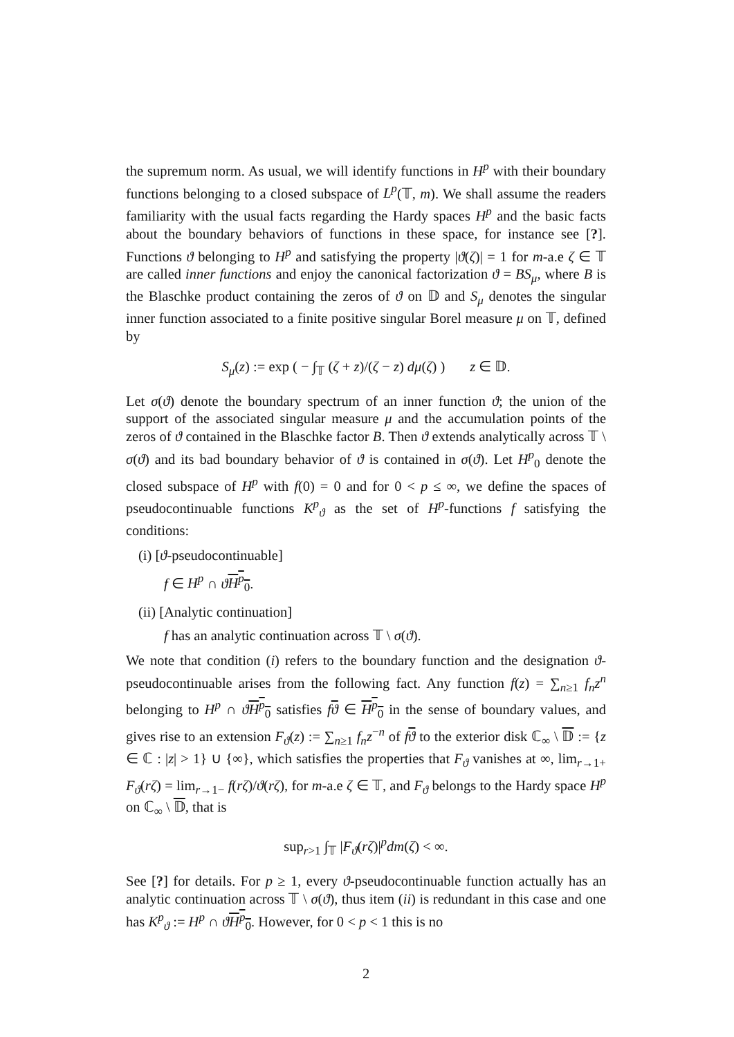the supremum norm. As usual, we will identify functions in H<sup>p</sup> with their boundary functions belonging to a closed subspace of L<sup>p</sup>(𝕋, m). We shall assume the readers familiarity with the usual facts regarding the Hardy spaces H<sup>p</sup> and the basic facts about the boundary behaviors of functions in these space, for instance see [?]. Functions ϑ belonging to H<sup>p</sup> and satisfying the property |ϑ(ζ)| = 1 for m-a.e ζ ∈ 𝕋 are called inner functions and enjoy the canonical factorization ϑ = BS<sub>μ</sub>, where B is the Blaschke product containing the zeros of ϑ on 𝔻 and S<sub>μ</sub> denotes the singular inner function associated to a finite positive singular Borel measure μ on 𝕋, defined by
S<sub>μ</sub>(z) := exp ( − ∫<sub>𝕋</sub> (ζ + z)/(ζ − z) dμ(ζ) ) z ∈ 𝔻.
Let σ(ϑ) denote the boundary spectrum of an inner function ϑ; the union of the support of the associated singular measure μ and the accumulation points of the zeros of ϑ contained in the Blaschke factor B. Then ϑ extends analytically across 𝕋 \ σ(ϑ) and its bad boundary behavior of ϑ is contained in σ(ϑ). Let H<sup>p</sup><sub>0</sub> denote the closed subspace of H<sup>p</sup> with f(0) = 0 and for 0 < p ≤ ∞, we define the spaces of pseudocontinuable functions K<sup>p</sup><sub>ϑ</sub> as the set of H<sup>p</sup>-functions f satisfying the conditions:
(i) [ϑ-pseudocontinuable]
f ∈ H<sup>p</sup> ∩ ϑH<sup>p</sup><sub>0</sub>.
(ii) [Analytic continuation]
f has an analytic continuation across 𝕋 \ σ(ϑ).
We note that condition (i) refers to the boundary function and the designation ϑ-pseudocontinuable arises from the following fact. Any function f(z) = ∑<sub>n≥1</sub> f<sub>n</sub>z<sup>n</sup> belonging to H<sup>p</sup> ∩ ϑH<sup>p</sup><sub>0</sub> satisfies fϑ ∈ H<sup>p</sup><sub>0</sub> in the sense of boundary values, and gives rise to an extension F<sub>ϑ</sub>(z) := ∑<sub>n≥1</sub> f<sub>n</sub>z<sup>−n</sup> of fϑ to the exterior disk ℂ<sub>∞</sub> \ 𝔻 := {z ∈ ℂ : |z| > 1} ∪ {∞}, which satisfies the properties that F<sub>ϑ</sub> vanishes at ∞, lim<sub>r→1+</sub> F<sub>ϑ</sub>(rζ) = lim<sub>r→1−</sub> f(rζ)/ϑ(rζ), for m-a.e ζ ∈ 𝕋, and F<sub>ϑ</sub> belongs to the Hardy space H<sup>p</sup> on ℂ<sub>∞</sub> \ 𝔻, that is
sup<sub>r>1</sub> ∫<sub>𝕋</sub> |F<sub>ϑ</sub>(rζ)|<sup>p</sup>dm(ζ) < ∞.
See [?] for details. For p ≥ 1, every ϑ-pseudocontinuable function actually has an analytic continuation across 𝕋 \ σ(ϑ), thus item (ii) is redundant in this case and one has K<sup>p</sup><sub>ϑ</sub> := H<sup>p</sup> ∩ ϑH<sup>p</sup><sub>0</sub>. However, for 0 < p < 1 this is no
2